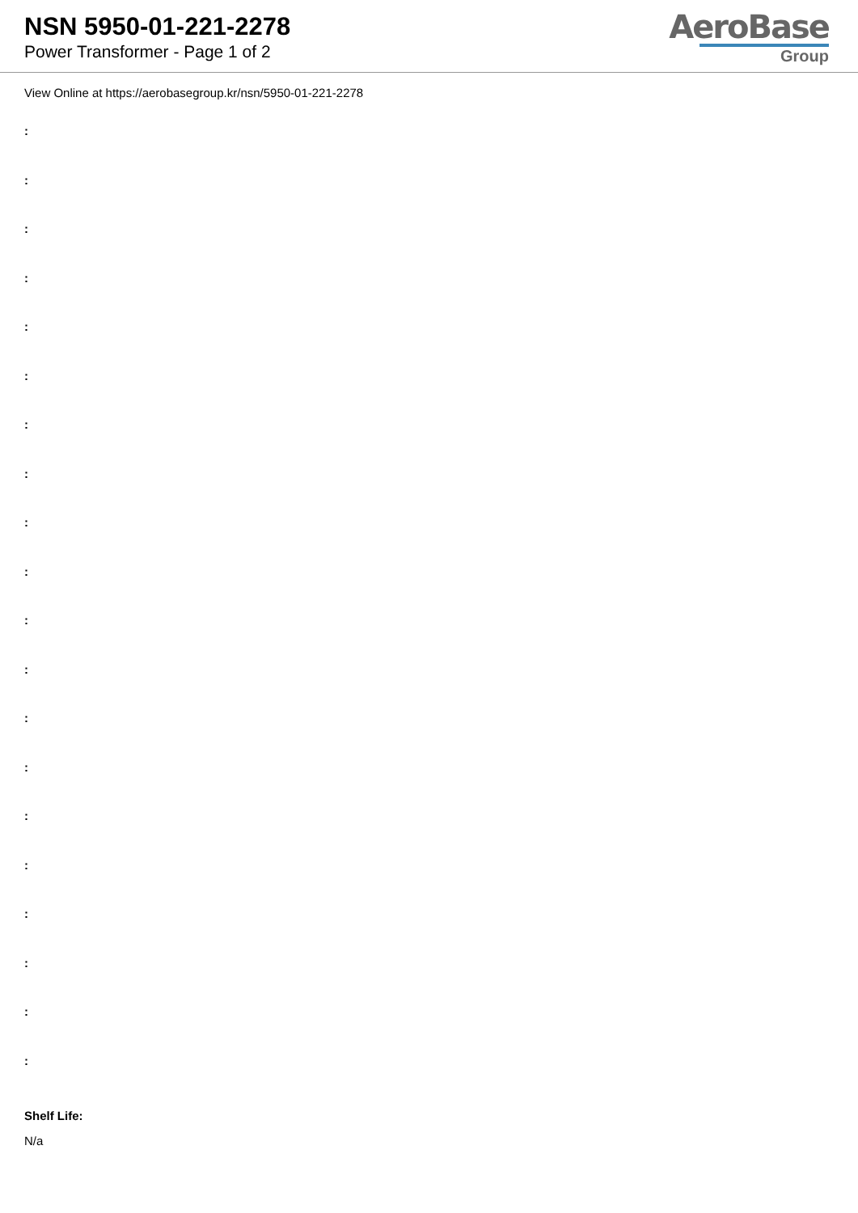NSN 5950-01-221-2278
Power Transformer - Page 1 of 2
AeroBase
Group
View Online at https://aerobasegroup.kr/nsn/5950-01-221-2278
:
:
:
:
:
:
:
:
:
:
:
:
:
:
:
:
:
:
:
:
Shelf Life:
N/a